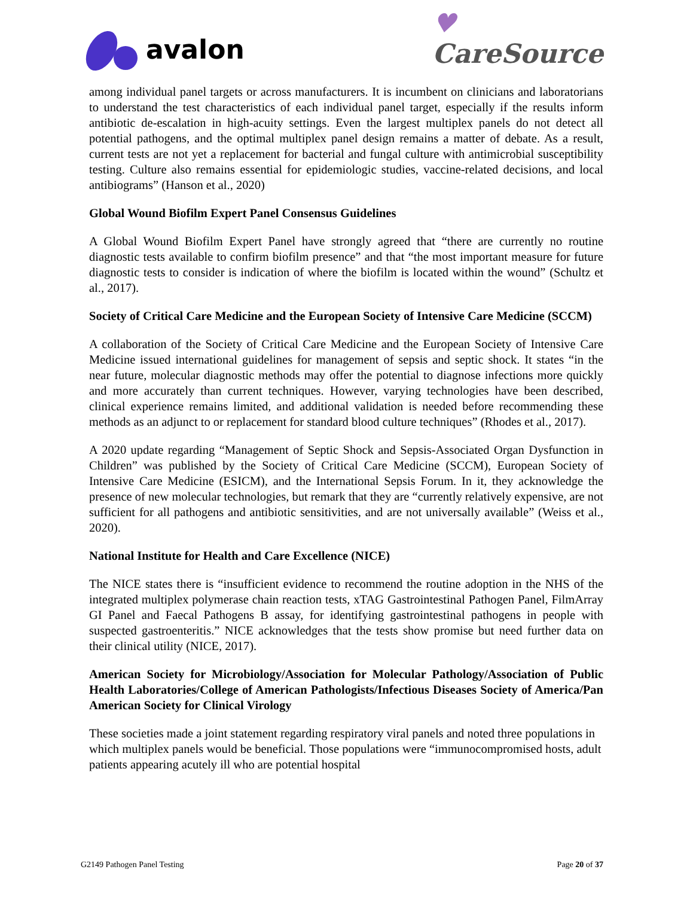avalon
♥
CareSource
among individual panel targets or across manufacturers. It is incumbent on clinicians and laboratorians to understand the test characteristics of each individual panel target, especially if the results inform antibiotic de-escalation in high-acuity settings. Even the largest multiplex panels do not detect all potential pathogens, and the optimal multiplex panel design remains a matter of debate. As a result, current tests are not yet a replacement for bacterial and fungal culture with antimicrobial susceptibility testing. Culture also remains essential for epidemiologic studies, vaccine-related decisions, and local antibiograms” (Hanson et al., 2020)
Global Wound Biofilm Expert Panel Consensus Guidelines
A Global Wound Biofilm Expert Panel have strongly agreed that “there are currently no routine diagnostic tests available to confirm biofilm presence” and that “the most important measure for future diagnostic tests to consider is indication of where the biofilm is located within the wound” (Schultz et al., 2017).
Society of Critical Care Medicine and the European Society of Intensive Care Medicine (SCCM)
A collaboration of the Society of Critical Care Medicine and the European Society of Intensive Care Medicine issued international guidelines for management of sepsis and septic shock. It states “in the near future, molecular diagnostic methods may offer the potential to diagnose infections more quickly and more accurately than current techniques. However, varying technologies have been described, clinical experience remains limited, and additional validation is needed before recommending these methods as an adjunct to or replacement for standard blood culture techniques” (Rhodes et al., 2017).
A 2020 update regarding “Management of Septic Shock and Sepsis-Associated Organ Dysfunction in Children” was published by the Society of Critical Care Medicine (SCCM), European Society of Intensive Care Medicine (ESICM), and the International Sepsis Forum. In it, they acknowledge the presence of new molecular technologies, but remark that they are “currently relatively expensive, are not sufficient for all pathogens and antibiotic sensitivities, and are not universally available” (Weiss et al., 2020).
National Institute for Health and Care Excellence (NICE)
The NICE states there is “insufficient evidence to recommend the routine adoption in the NHS of the integrated multiplex polymerase chain reaction tests, xTAG Gastrointestinal Pathogen Panel, FilmArray GI Panel and Faecal Pathogens B assay, for identifying gastrointestinal pathogens in people with suspected gastroenteritis.” NICE acknowledges that the tests show promise but need further data on their clinical utility (NICE, 2017).
American Society for Microbiology/Association for Molecular Pathology/Association of Public Health Laboratories/College of American Pathologists/Infectious Diseases Society of America/Pan American Society for Clinical Virology
These societies made a joint statement regarding respiratory viral panels and noted three populations in which multiplex panels would be beneficial. Those populations were “immunocompromised hosts, adult patients appearing acutely ill who are potential hospital
G2149 Pathogen Panel Testing Page 20 of 37